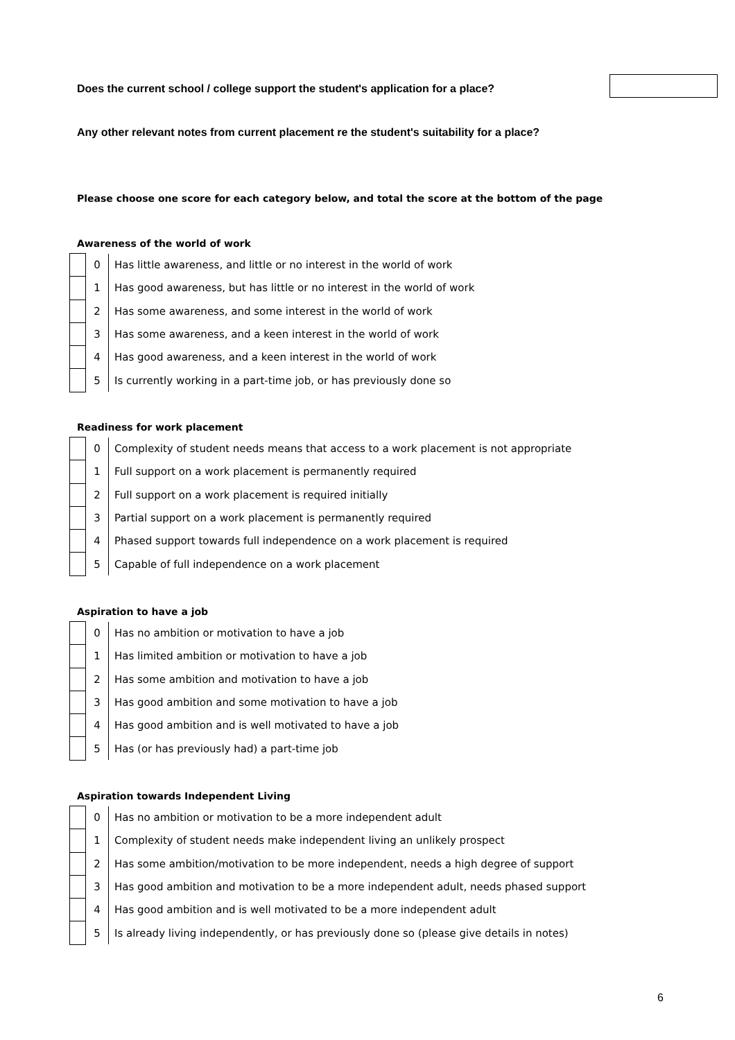Does the current school / college support the student's application for a place?
Any other relevant notes from current placement re the student's suitability for a place?
Please choose one score for each category below, and total the score at the bottom of the page
Awareness of the world of work
| | 0 | Has little awareness, and little or no interest in the world of work |
| | 1 | Has good awareness, but has little or no interest in the world of work |
| | 2 | Has some awareness, and some interest in the world of work |
| | 3 | Has some awareness, and a keen interest in the world of work |
| | 4 | Has good awareness, and a keen interest in the world of work |
| | 5 | Is currently working in a part-time job, or has previously done so |
Readiness for work placement
| | 0 | Complexity of student needs means that access to a work placement is not appropriate |
| | 1 | Full support on a work placement is permanently required |
| | 2 | Full support on a work placement is required initially |
| | 3 | Partial support on a work placement is permanently required |
| | 4 | Phased support towards full independence on a work placement is required |
| | 5 | Capable of full independence on a work placement |
Aspiration to have a job
| | 0 | Has no ambition or motivation to have a job |
| | 1 | Has limited ambition or motivation to have a job |
| | 2 | Has some ambition and motivation to have a job |
| | 3 | Has good ambition and some motivation to have a job |
| | 4 | Has good ambition and is well motivated to have a job |
| | 5 | Has (or has previously had) a part-time job |
Aspiration towards Independent Living
| | 0 | Has no ambition or motivation to be a more independent adult |
| | 1 | Complexity of student needs make independent living an unlikely prospect |
| | 2 | Has some ambition/motivation to be more independent, needs a high degree of support |
| | 3 | Has good ambition and motivation to be a more independent adult, needs phased support |
| | 4 | Has good ambition and is well motivated to be a more independent adult |
| | 5 | Is already living independently, or has previously done so (please give details in notes) |
6